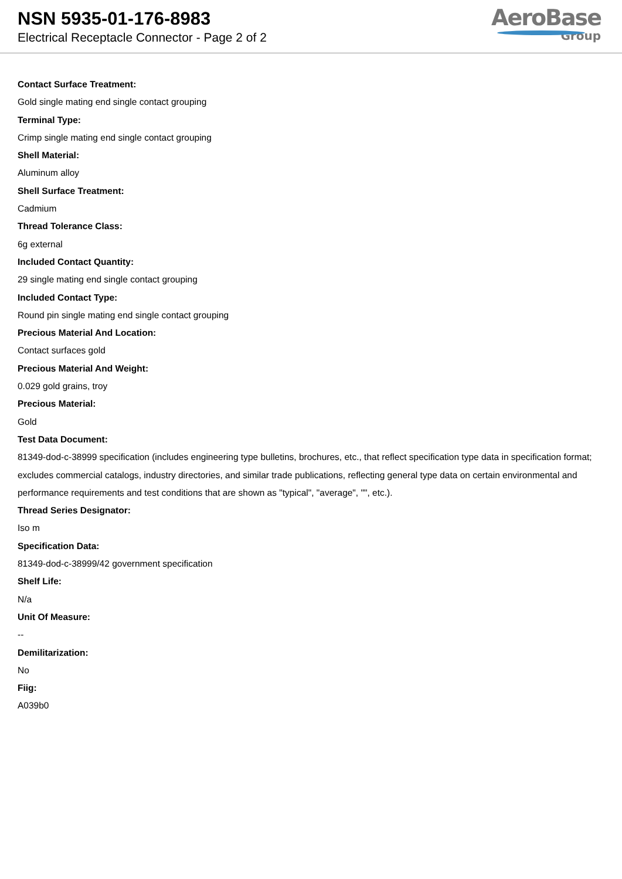NSN 5935-01-176-8983
Electrical Receptacle Connector - Page 2 of 2
AeroBase
Group
Contact Surface Treatment:
Gold single mating end single contact grouping
Terminal Type:
Crimp single mating end single contact grouping
Shell Material:
Aluminum alloy
Shell Surface Treatment:
Cadmium
Thread Tolerance Class:
6g external
Included Contact Quantity:
29 single mating end single contact grouping
Included Contact Type:
Round pin single mating end single contact grouping
Precious Material And Location:
Contact surfaces gold
Precious Material And Weight:
0.029 gold grains, troy
Precious Material:
Gold
Test Data Document:
81349-dod-c-38999 specification (includes engineering type bulletins, brochures, etc., that reflect specification type data in specification format; excludes commercial catalogs, industry directories, and similar trade publications, reflecting general type data on certain environmental and performance requirements and test conditions that are shown as "typical", "average", "", etc.).
Thread Series Designator:
Iso m
Specification Data:
81349-dod-c-38999/42 government specification
Shelf Life:
N/a
Unit Of Measure:
--
Demilitarization:
No
Fiig:
A039b0